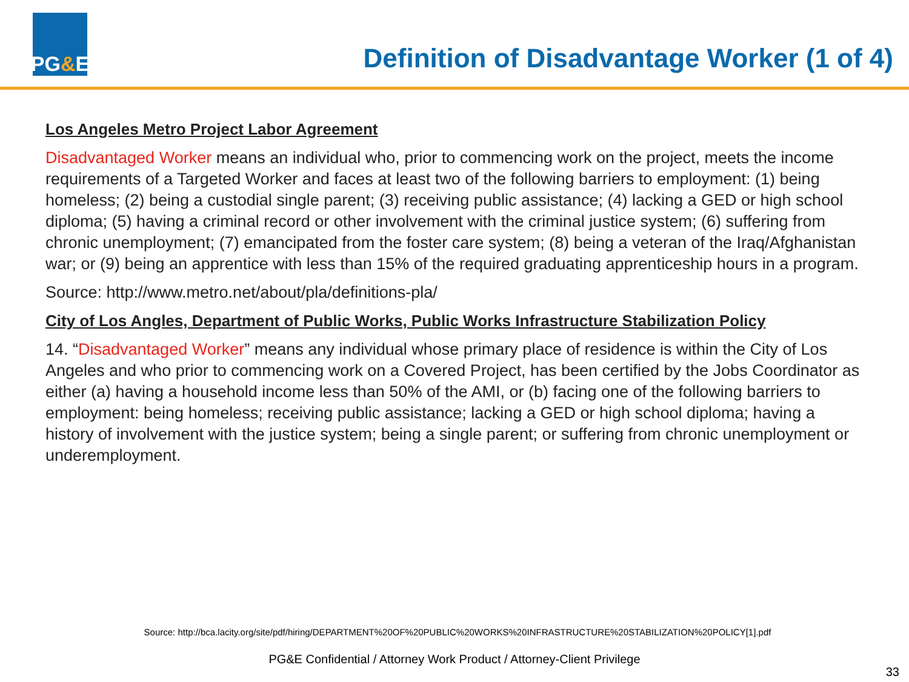PG & E
Definition of Disadvantage Worker (1 of 4)
Los Angeles Metro Project Labor Agreement
Disadvantaged Worker means an individual who, prior to commencing work on the project, meets the income requirements of a Targeted Worker and faces at least two of the following barriers to employment: (1) being homeless; (2) being a custodial single parent; (3) receiving public assistance; (4) lacking a GED or high school diploma; (5) having a criminal record or other involvement with the criminal justice system; (6) suffering from chronic unemployment; (7) emancipated from the foster care system; (8) being a veteran of the Iraq/Afghanistan war; or (9) being an apprentice with less than 15% of the required graduating apprenticeship hours in a program.
Source: http://www.metro.net/about/pla/definitions-pla/
City of Los Angles, Department of Public Works, Public Works Infrastructure Stabilization Policy
14. “Disadvantaged Worker” means any individual whose primary place of residence is within the City of Los Angeles and who prior to commencing work on a Covered Project, has been certified by the Jobs Coordinator as either (a) having a household income less than 50% of the AMI, or (b) facing one of the following barriers to employment: being homeless; receiving public assistance; lacking a GED or high school diploma; having a history of involvement with the justice system; being a single parent; or suffering from chronic unemployment or underemployment.
Source: http://bca.lacity.org/site/pdf/hiring/DEPARTMENT%20OF%20PUBLIC%20WORKS%20INFRASTRUCTURE%20STABILIZATION%20POLICY[1].pdf
PG&E Confidential / Attorney Work Product / Attorney-Client Privilege
33